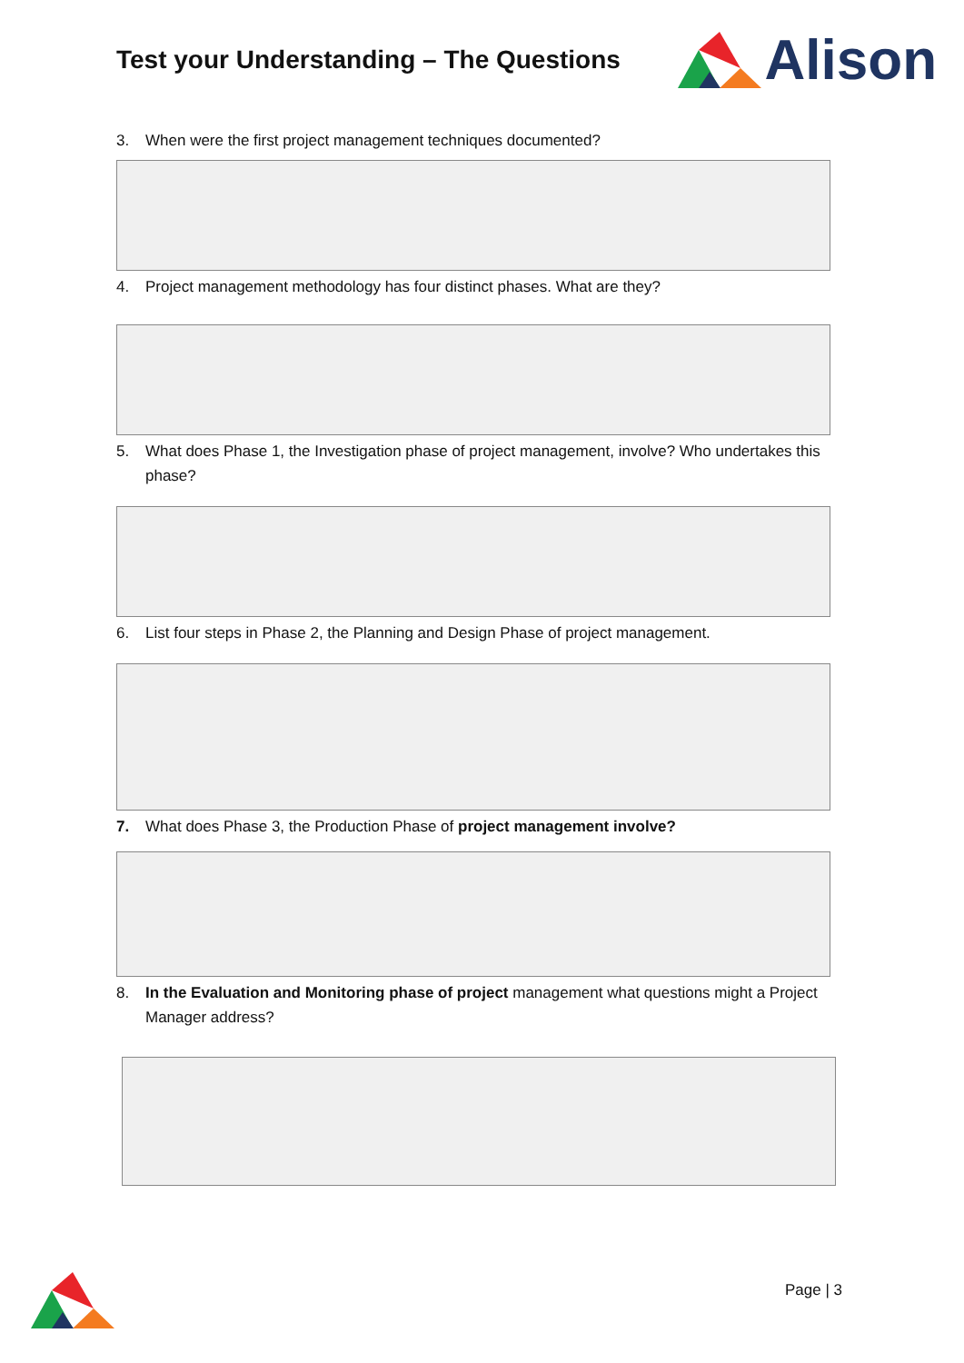Test your Understanding – The Questions
Alison
3. When were the first project management techniques documented?
4. Project management methodology has four distinct phases. What are they?
5. What does Phase 1, the Investigation phase of project management, involve? Who undertakes this phase?
6. List four steps in Phase 2, the Planning and Design Phase of project management.
7. What does Phase 3, the Production Phase of project management involve?
8. In the Evaluation and Monitoring phase of project management what questions might a Project Manager address?
Page | 3